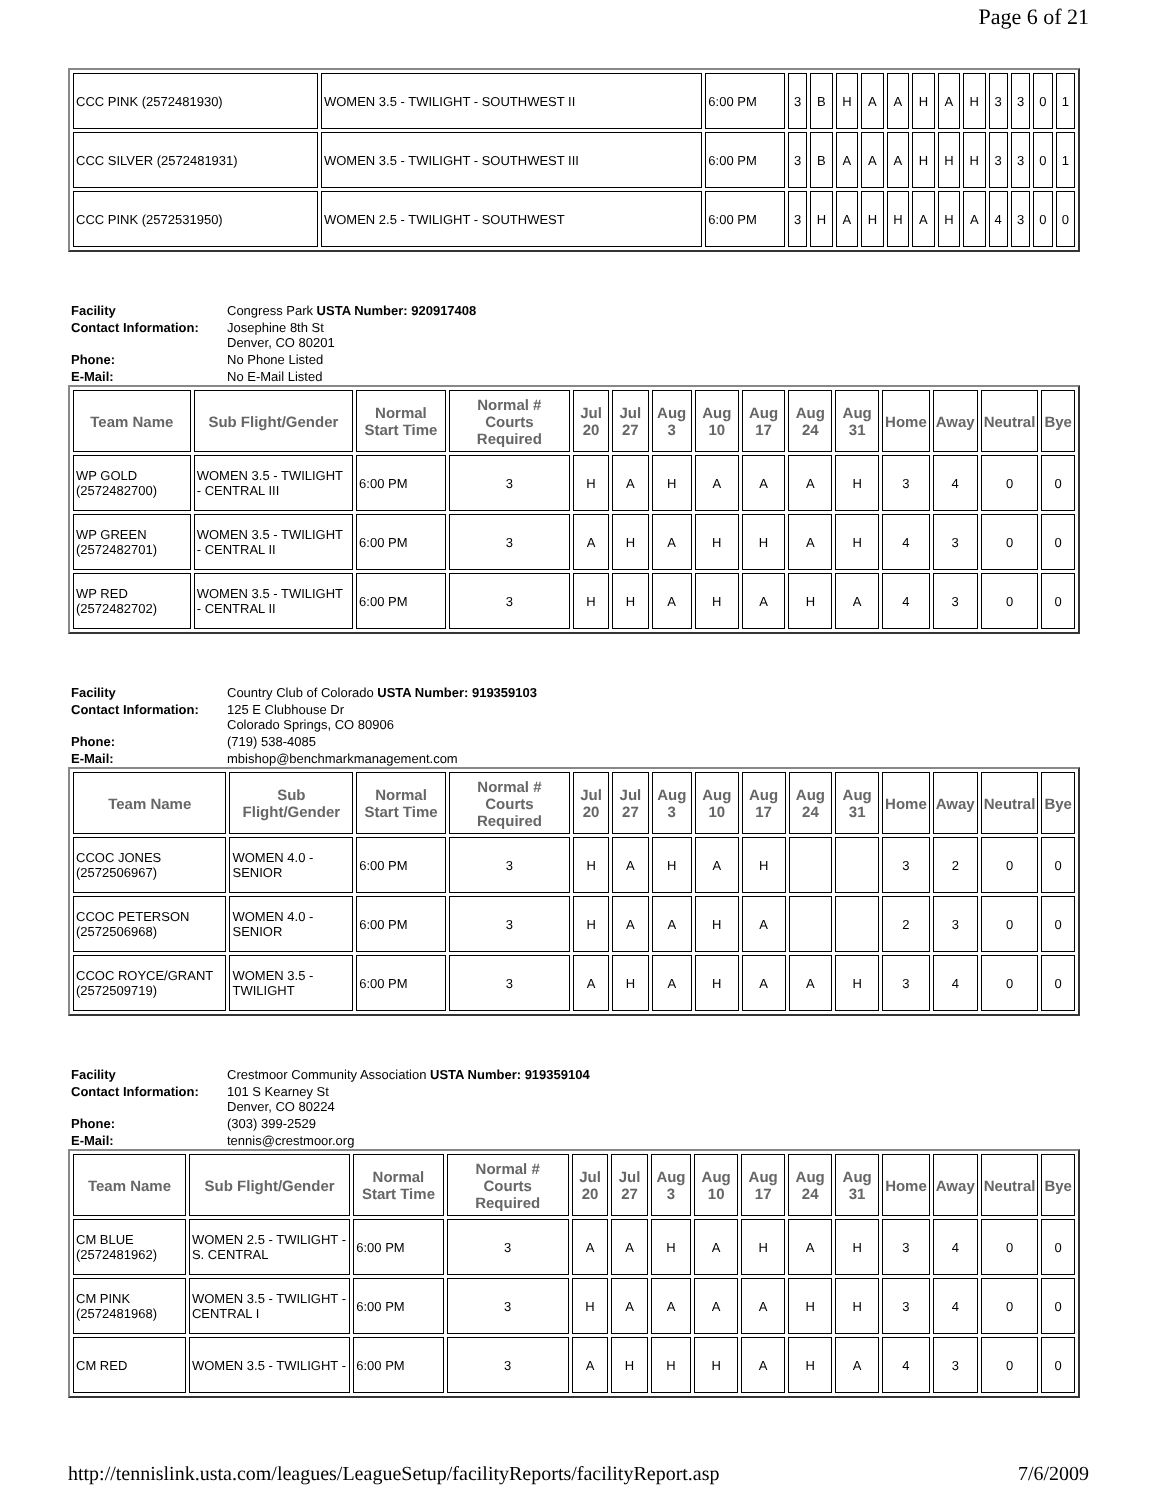Page 6 of 21
| CCC PINK (2572481930) | WOMEN 3.5 - TWILIGHT - SOUTHWEST II | 6:00 PM | 3 | B | H | A | A | H | A | H | 3 | 3 | 0 | 1 |
| CCC SILVER (2572481931) | WOMEN 3.5 - TWILIGHT - SOUTHWEST III | 6:00 PM | 3 | B | A | A | A | H | H | H | 3 | 3 | 0 | 1 |
| CCC PINK (2572531950) | WOMEN 2.5 - TWILIGHT - SOUTHWEST | 6:00 PM | 3 | H | A | H | H | A | H | A | 4 | 3 | 0 | 0 |
| Facility | Congress Park USTA Number: 920917408 |
| Contact Information: | Josephine 8th St Denver, CO 80201 |
| Phone: | No Phone Listed |
| E-Mail: | No E-Mail Listed |
| Team Name | Sub Flight/Gender | Normal Start Time | Normal # Courts Required | Jul 20 | Jul 27 | Aug 3 | Aug 10 | Aug 17 | Aug 24 | Aug 31 | Home | Away | Neutral | Bye |
| --- | --- | --- | --- | --- | --- | --- | --- | --- | --- | --- | --- | --- | --- | --- |
| WP GOLD (2572482700) | WOMEN 3.5 - TWILIGHT - CENTRAL III | 6:00 PM | 3 | H | A | H | A | A | A | H | 3 | 4 | 0 | 0 |
| WP GREEN (2572482701) | WOMEN 3.5 - TWILIGHT - CENTRAL II | 6:00 PM | 3 | A | H | A | H | H | A | H | 4 | 3 | 0 | 0 |
| WP RED (2572482702) | WOMEN 3.5 - TWILIGHT - CENTRAL II | 6:00 PM | 3 | H | H | A | H | A | H | A | 4 | 3 | 0 | 0 |
| Facility | Country Club of Colorado USTA Number: 919359103 |
| Contact Information: | 125 E Clubhouse Dr Colorado Springs, CO 80906 |
| Phone: | (719) 538-4085 |
| E-Mail: | mbishop@benchmarkmanagement.com |
| Team Name | Sub Flight/Gender | Normal Start Time | Normal # Courts Required | Jul 20 | Jul 27 | Aug 3 | Aug 10 | Aug 17 | Aug 24 | Aug 31 | Home | Away | Neutral | Bye |
| --- | --- | --- | --- | --- | --- | --- | --- | --- | --- | --- | --- | --- | --- | --- |
| CCOC JONES (2572506967) | WOMEN 4.0 - SENIOR | 6:00 PM | 3 | H | A | H | A | H | | | 3 | 2 | 0 | 0 |
| CCOC PETERSON (2572506968) | WOMEN 4.0 - SENIOR | 6:00 PM | 3 | H | A | A | H | A | | | 2 | 3 | 0 | 0 |
| CCOC ROYCE/GRANT (2572509719) | WOMEN 3.5 - TWILIGHT | 6:00 PM | 3 | A | H | A | H | A | A | H | 3 | 4 | 0 | 0 |
| Facility | Crestmoor Community Association USTA Number: 919359104 |
| Contact Information: | 101 S Kearney St Denver, CO 80224 |
| Phone: | (303) 399-2529 |
| E-Mail: | tennis@crestmoor.org |
| Team Name | Sub Flight/Gender | Normal Start Time | Normal # Courts Required | Jul 20 | Jul 27 | Aug 3 | Aug 10 | Aug 17 | Aug 24 | Aug 31 | Home | Away | Neutral | Bye |
| --- | --- | --- | --- | --- | --- | --- | --- | --- | --- | --- | --- | --- | --- | --- |
| CM BLUE (2572481962) | WOMEN 2.5 - TWILIGHT - S. CENTRAL | 6:00 PM | 3 | A | A | H | A | H | A | H | 3 | 4 | 0 | 0 |
| CM PINK (2572481968) | WOMEN 3.5 - TWILIGHT - CENTRAL I | 6:00 PM | 3 | H | A | A | A | A | H | H | 3 | 4 | 0 | 0 |
| CM RED | WOMEN 3.5 - TWILIGHT - | 6:00 PM | 3 | A | H | H | H | A | H | A | 4 | 3 | 0 | 0 |
http://tennislink.usta.com/leagues/LeagueSetup/facilityReports/facilityReport.asp 7/6/2009